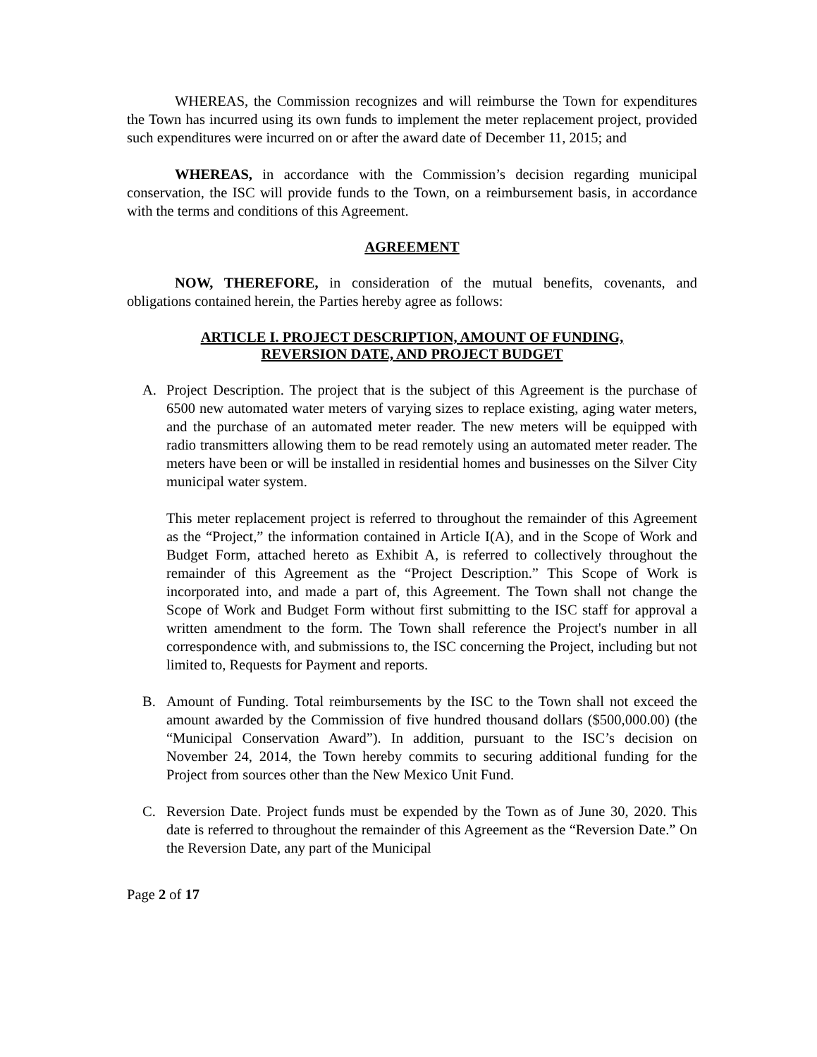WHEREAS, the Commission recognizes and will reimburse the Town for expenditures the Town has incurred using its own funds to implement the meter replacement project, provided such expenditures were incurred on or after the award date of December 11, 2015; and
WHEREAS, in accordance with the Commission’s decision regarding municipal conservation, the ISC will provide funds to the Town, on a reimbursement basis, in accordance with the terms and conditions of this Agreement.
AGREEMENT
NOW, THEREFORE, in consideration of the mutual benefits, covenants, and obligations contained herein, the Parties hereby agree as follows:
ARTICLE I. PROJECT DESCRIPTION, AMOUNT OF FUNDING,
REVERSION DATE, AND PROJECT BUDGET
A. Project Description. The project that is the subject of this Agreement is the purchase of 6500 new automated water meters of varying sizes to replace existing, aging water meters, and the purchase of an automated meter reader. The new meters will be equipped with radio transmitters allowing them to be read remotely using an automated meter reader. The meters have been or will be installed in residential homes and businesses on the Silver City municipal water system.
This meter replacement project is referred to throughout the remainder of this Agreement as the “Project,” the information contained in Article I(A), and in the Scope of Work and Budget Form, attached hereto as Exhibit A, is referred to collectively throughout the remainder of this Agreement as the “Project Description.” This Scope of Work is incorporated into, and made a part of, this Agreement. The Town shall not change the Scope of Work and Budget Form without first submitting to the ISC staff for approval a written amendment to the form. The Town shall reference the Project's number in all correspondence with, and submissions to, the ISC concerning the Project, including but not limited to, Requests for Payment and reports.
B. Amount of Funding. Total reimbursements by the ISC to the Town shall not exceed the amount awarded by the Commission of five hundred thousand dollars ($500,000.00) (the “Municipal Conservation Award”). In addition, pursuant to the ISC’s decision on November 24, 2014, the Town hereby commits to securing additional funding for the Project from sources other than the New Mexico Unit Fund.
C. Reversion Date. Project funds must be expended by the Town as of June 30, 2020. This date is referred to throughout the remainder of this Agreement as the “Reversion Date.” On the Reversion Date, any part of the Municipal
Page 2 of 17